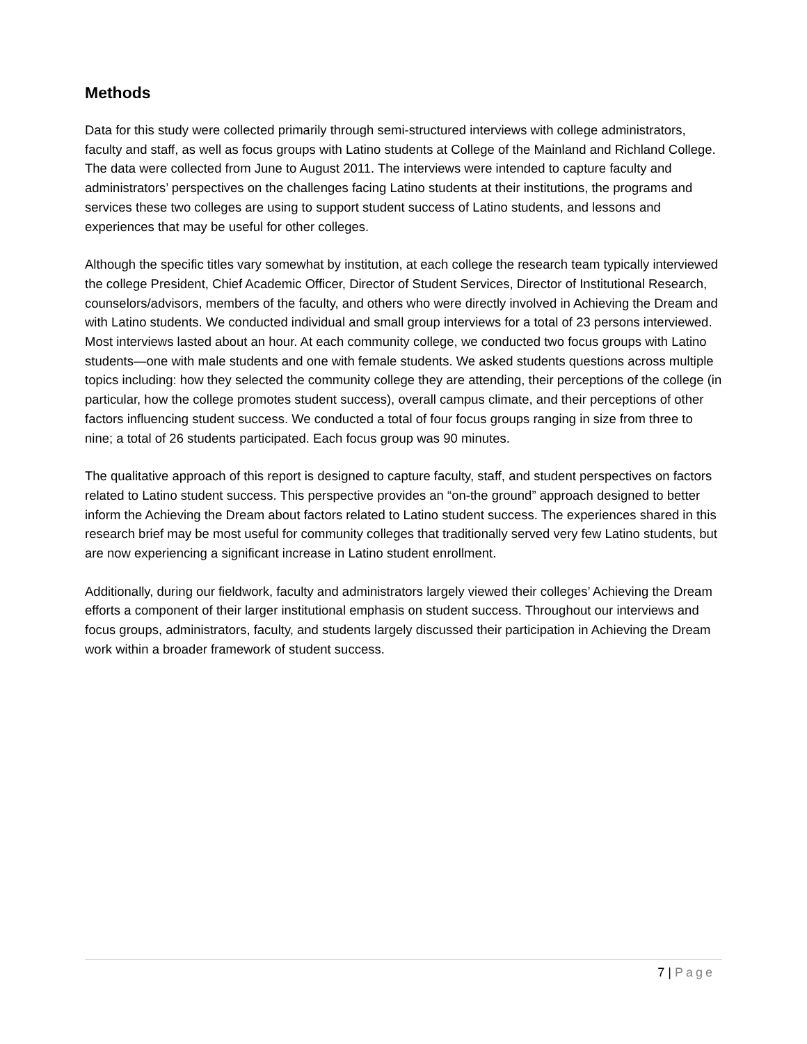Methods
Data for this study were collected primarily through semi-structured interviews with college administrators, faculty and staff, as well as focus groups with Latino students at College of the Mainland and Richland College. The data were collected from June to August 2011. The interviews were intended to capture faculty and administrators’ perspectives on the challenges facing Latino students at their institutions, the programs and services these two colleges are using to support student success of Latino students, and lessons and experiences that may be useful for other colleges.
Although the specific titles vary somewhat by institution, at each college the research team typically interviewed the college President, Chief Academic Officer, Director of Student Services, Director of Institutional Research, counselors/advisors, members of the faculty, and others who were directly involved in Achieving the Dream and with Latino students. We conducted individual and small group interviews for a total of 23 persons interviewed. Most interviews lasted about an hour. At each community college, we conducted two focus groups with Latino students—one with male students and one with female students. We asked students questions across multiple topics including: how they selected the community college they are attending, their perceptions of the college (in particular, how the college promotes student success), overall campus climate, and their perceptions of other factors influencing student success. We conducted a total of four focus groups ranging in size from three to nine; a total of 26 students participated. Each focus group was 90 minutes.
The qualitative approach of this report is designed to capture faculty, staff, and student perspectives on factors related to Latino student success. This perspective provides an “on-the ground” approach designed to better inform the Achieving the Dream about factors related to Latino student success. The experiences shared in this research brief may be most useful for community colleges that traditionally served very few Latino students, but are now experiencing a significant increase in Latino student enrollment.
Additionally, during our fieldwork, faculty and administrators largely viewed their colleges’ Achieving the Dream efforts a component of their larger institutional emphasis on student success. Throughout our interviews and focus groups, administrators, faculty, and students largely discussed their participation in Achieving the Dream work within a broader framework of student success.
7 | Page